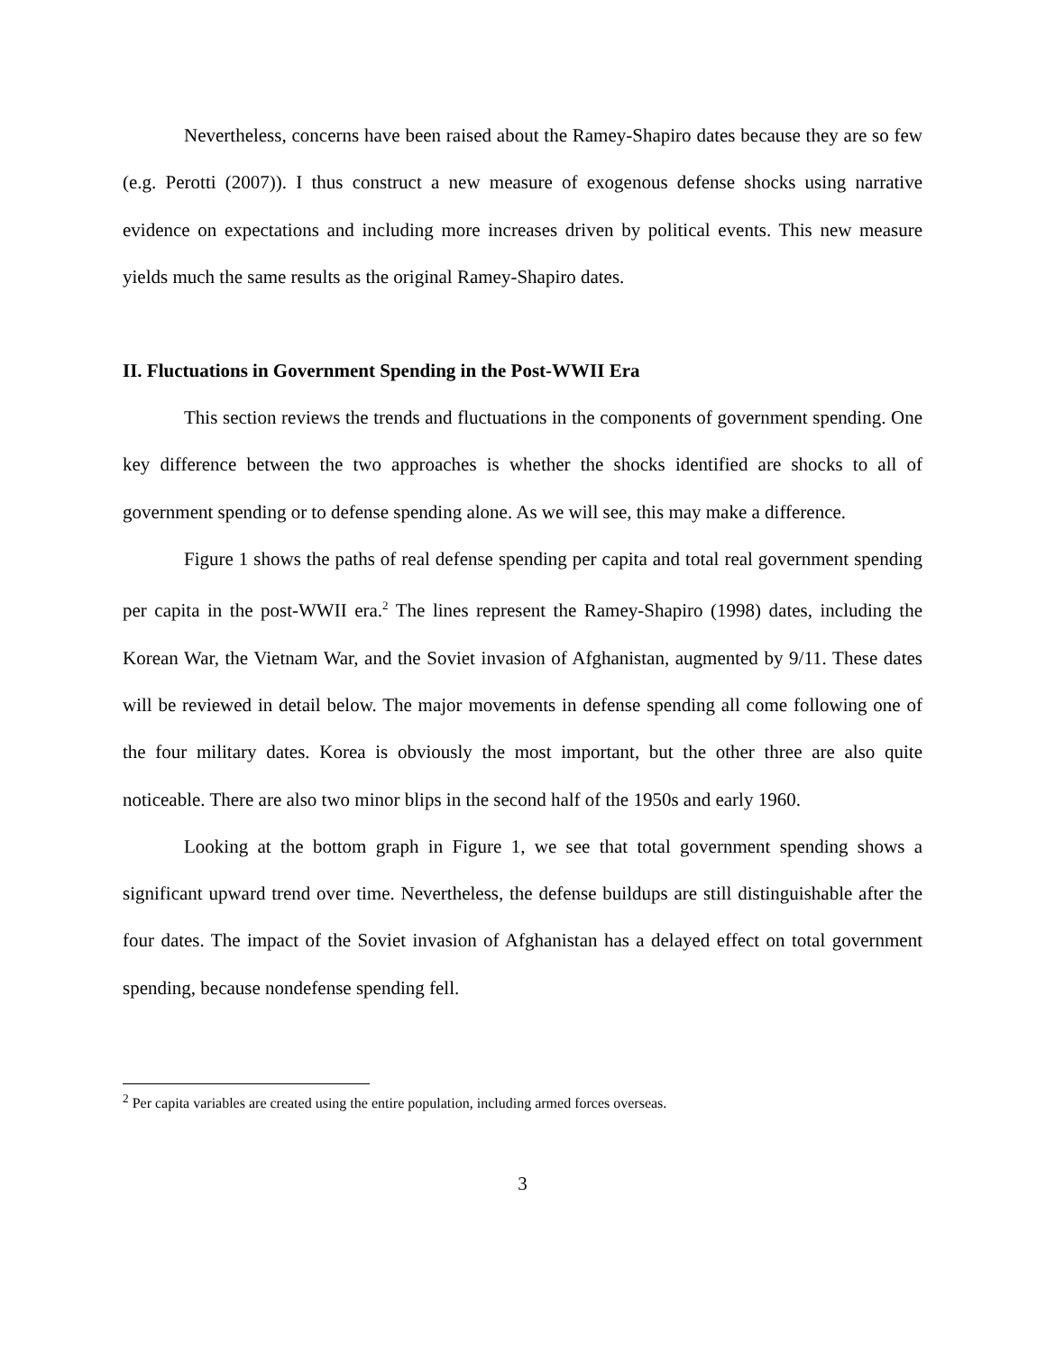Nevertheless, concerns have been raised about the Ramey-Shapiro dates because they are so few (e.g. Perotti (2007)). I thus construct a new measure of exogenous defense shocks using narrative evidence on expectations and including more increases driven by political events. This new measure yields much the same results as the original Ramey-Shapiro dates.
II. Fluctuations in Government Spending in the Post-WWII Era
This section reviews the trends and fluctuations in the components of government spending. One key difference between the two approaches is whether the shocks identified are shocks to all of government spending or to defense spending alone. As we will see, this may make a difference.
Figure 1 shows the paths of real defense spending per capita and total real government spending per capita in the post-WWII era.<sup>2</sup> The lines represent the Ramey-Shapiro (1998) dates, including the Korean War, the Vietnam War, and the Soviet invasion of Afghanistan, augmented by 9/11. These dates will be reviewed in detail below. The major movements in defense spending all come following one of the four military dates. Korea is obviously the most important, but the other three are also quite noticeable. There are also two minor blips in the second half of the 1950s and early 1960.
Looking at the bottom graph in Figure 1, we see that total government spending shows a significant upward trend over time. Nevertheless, the defense buildups are still distinguishable after the four dates. The impact of the Soviet invasion of Afghanistan has a delayed effect on total government spending, because nondefense spending fell.
<sup>2</sup> Per capita variables are created using the entire population, including armed forces overseas.
3